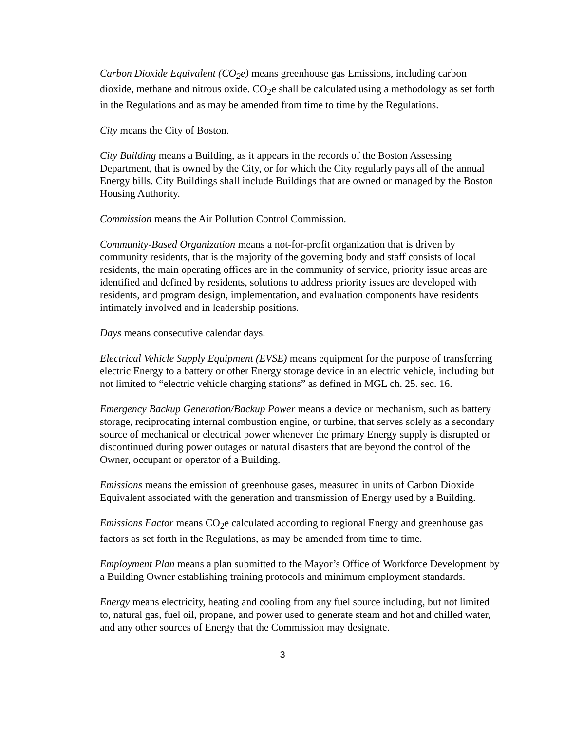Carbon Dioxide Equivalent (CO<sub>2</sub>e) means greenhouse gas Emissions, including carbon dioxide, methane and nitrous oxide. CO<sub>2</sub>e shall be calculated using a methodology as set forth in the Regulations and as may be amended from time to time by the Regulations.
City means the City of Boston.
City Building means a Building, as it appears in the records of the Boston Assessing Department, that is owned by the City, or for which the City regularly pays all of the annual Energy bills. City Buildings shall include Buildings that are owned or managed by the Boston Housing Authority.
Commission means the Air Pollution Control Commission.
Community-Based Organization means a not-for-profit organization that is driven by community residents, that is the majority of the governing body and staff consists of local residents, the main operating offices are in the community of service, priority issue areas are identified and defined by residents, solutions to address priority issues are developed with residents, and program design, implementation, and evaluation components have residents intimately involved and in leadership positions.
Days means consecutive calendar days.
Electrical Vehicle Supply Equipment (EVSE) means equipment for the purpose of transferring electric Energy to a battery or other Energy storage device in an electric vehicle, including but not limited to “electric vehicle charging stations” as defined in MGL ch. 25. sec. 16.
Emergency Backup Generation/Backup Power means a device or mechanism, such as battery storage, reciprocating internal combustion engine, or turbine, that serves solely as a secondary source of mechanical or electrical power whenever the primary Energy supply is disrupted or discontinued during power outages or natural disasters that are beyond the control of the Owner, occupant or operator of a Building.
Emissions means the emission of greenhouse gases, measured in units of Carbon Dioxide Equivalent associated with the generation and transmission of Energy used by a Building.
Emissions Factor means CO<sub>2</sub>e calculated according to regional Energy and greenhouse gas factors as set forth in the Regulations, as may be amended from time to time.
Employment Plan means a plan submitted to the Mayor’s Office of Workforce Development by a Building Owner establishing training protocols and minimum employment standards.
Energy means electricity, heating and cooling from any fuel source including, but not limited to, natural gas, fuel oil, propane, and power used to generate steam and hot and chilled water, and any other sources of Energy that the Commission may designate.
3